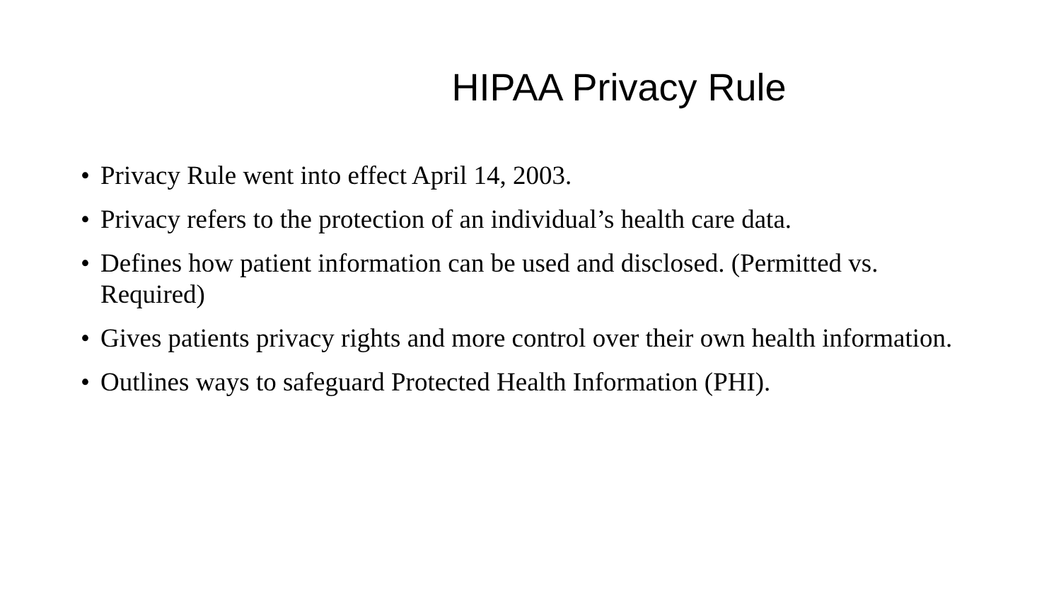HIPAA Privacy Rule
• Privacy Rule went into effect April 14, 2003.
• Privacy refers to the protection of an individual’s health care data.
• Defines how patient information can be used and disclosed. (Permitted vs. Required)
• Gives patients privacy rights and more control over their own health information.
• Outlines ways to safeguard Protected Health Information (PHI).